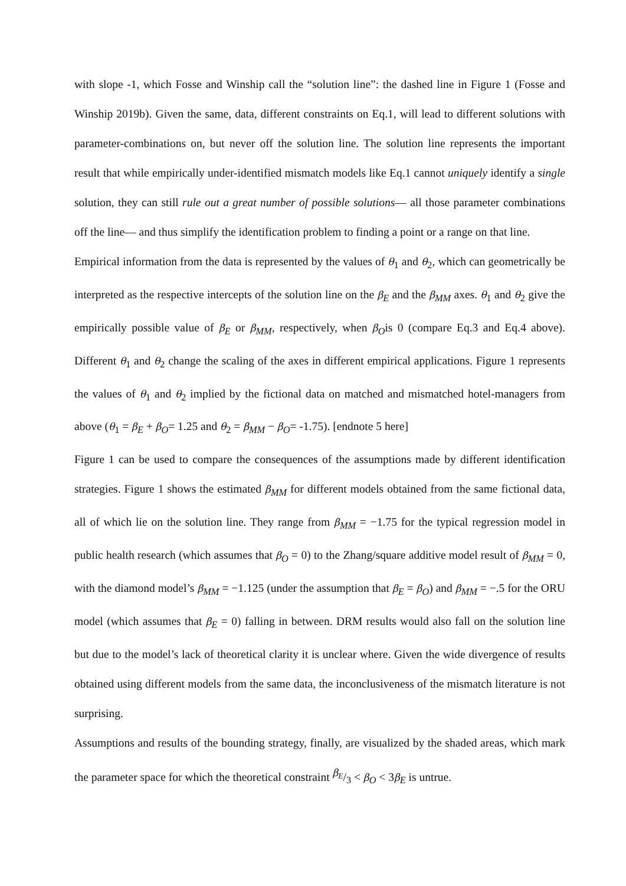with slope -1, which Fosse and Winship call the “solution line”: the dashed line in Figure 1 (Fosse and Winship 2019b). Given the same, data, different constraints on Eq.1, will lead to different solutions with parameter-combinations on, but never off the solution line. The solution line represents the important result that while empirically under-identified mismatch models like Eq.1 cannot uniquely identify a single solution, they can still rule out a great number of possible solutions— all those parameter combinations off the line— and thus simplify the identification problem to finding a point or a range on that line.
Empirical information from the data is represented by the values of θ<sub>1</sub> and θ<sub>2</sub>, which can geometrically be interpreted as the respective intercepts of the solution line on the β<sub>E</sub> and the β<sub>MM</sub> axes. θ<sub>1</sub> and θ<sub>2</sub> give the empirically possible value of β<sub>E</sub> or β<sub>MM</sub>, respectively, when β<sub>O</sub>is 0 (compare Eq.3 and Eq.4 above). Different θ<sub>1</sub> and θ<sub>2</sub> change the scaling of the axes in different empirical applications. Figure 1 represents the values of θ<sub>1</sub> and θ<sub>2</sub> implied by the fictional data on matched and mismatched hotel-managers from above (θ<sub>1</sub> = β<sub>E</sub> + β<sub>O</sub>= 1.25 and θ<sub>2</sub> = β<sub>MM</sub> − β<sub>O</sub>= -1.75). [endnote 5 here]
Figure 1 can be used to compare the consequences of the assumptions made by different identification strategies. Figure 1 shows the estimated β<sub>MM</sub> for different models obtained from the same fictional data, all of which lie on the solution line. They range from β<sub>MM</sub> = −1.75 for the typical regression model in public health research (which assumes that β<sub>O</sub> = 0) to the Zhang/square additive model result of β<sub>MM</sub> = 0, with the diamond model’s β<sub>MM</sub> = −1.125 (under the assumption that β<sub>E</sub> = β<sub>O</sub>) and β<sub>MM</sub> = −.5 for the ORU model (which assumes that β<sub>E</sub> = 0) falling in between. DRM results would also fall on the solution line but due to the model’s lack of theoretical clarity it is unclear where. Given the wide divergence of results obtained using different models from the same data, the inconclusiveness of the mismatch literature is not surprising.
Assumptions and results of the bounding strategy, finally, are visualized by the shaded areas, which mark the parameter space for which the theoretical constraint β<sub>E</sub>/3 < β<sub>O</sub> < 3β<sub>E</sub> is untrue.